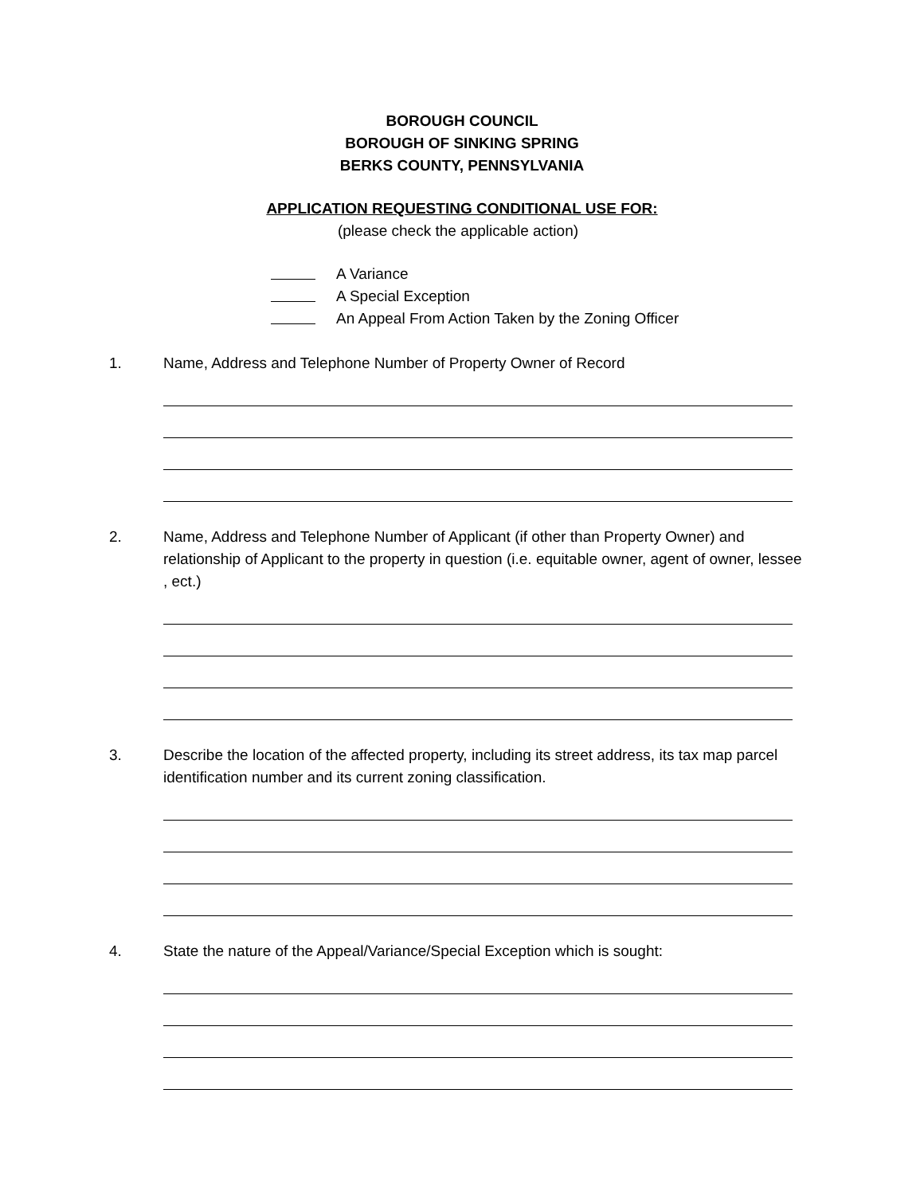BOROUGH COUNCIL
BOROUGH OF SINKING SPRING
BERKS COUNTY, PENNSYLVANIA
APPLICATION REQUESTING CONDITIONAL USE FOR:
(please check the applicable action)
A Variance
A Special Exception
An Appeal From Action Taken by the Zoning Officer
1. Name, Address and Telephone Number of Property Owner of Record
2. Name, Address and Telephone Number of Applicant (if other than Property Owner) and relationship of Applicant to the property in question (i.e. equitable owner, agent of owner, lessee , ect.)
3. Describe the location of the affected property, including its street address, its tax map parcel identification number and its current zoning classification.
4. State the nature of the Appeal/Variance/Special Exception which is sought: